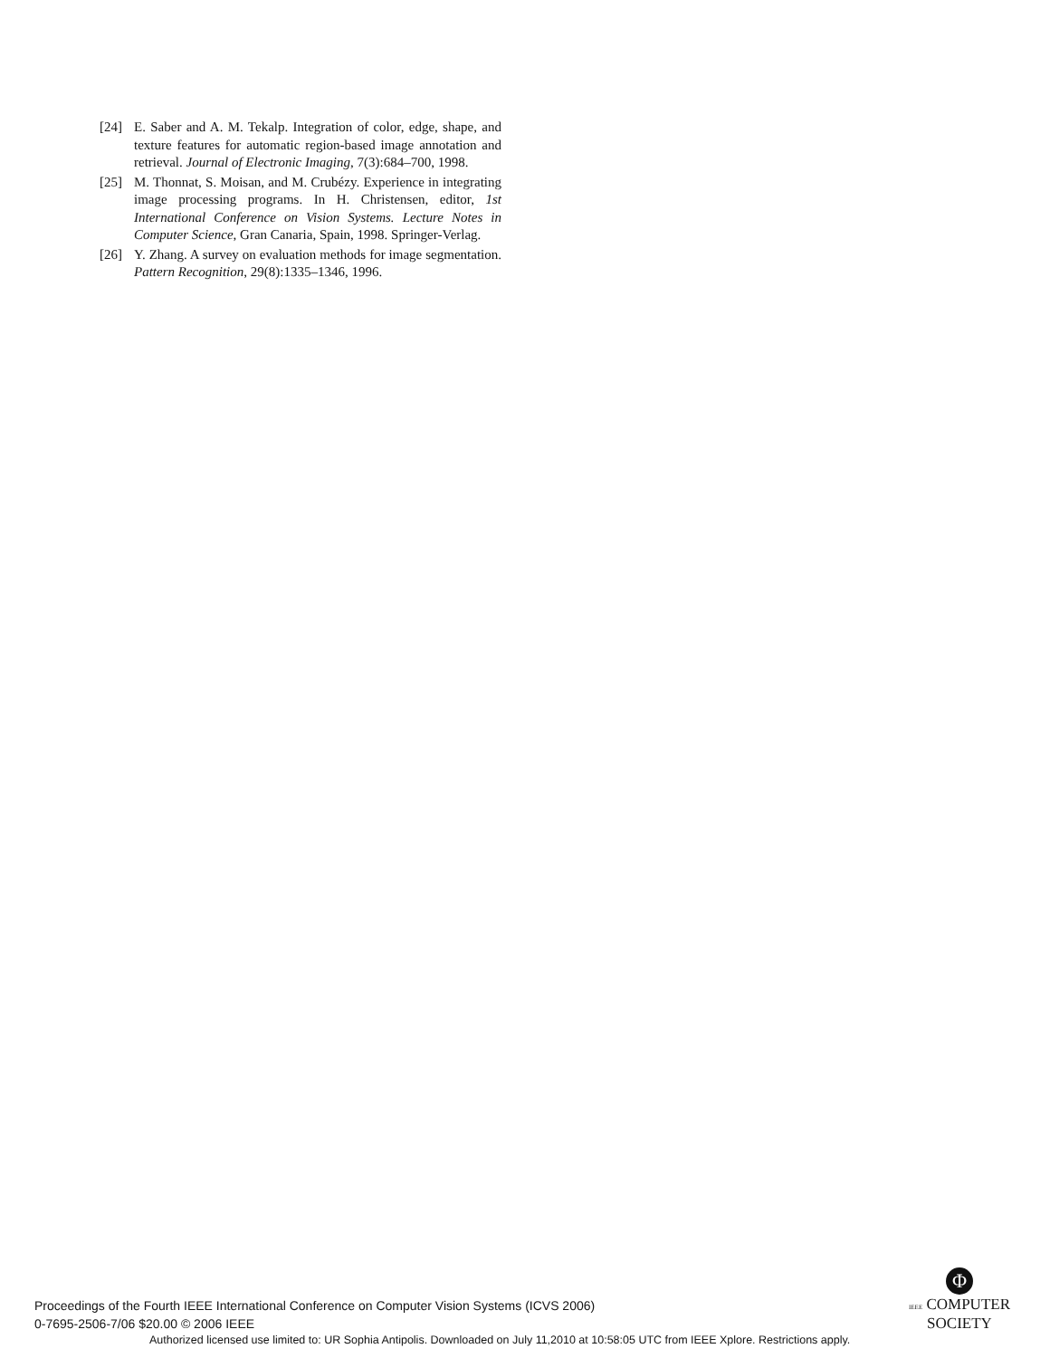[24] E. Saber and A. M. Tekalp. Integration of color, edge, shape, and texture features for automatic region-based image annotation and retrieval. Journal of Electronic Imaging, 7(3):684–700, 1998.
[25] M. Thonnat, S. Moisan, and M. Crubézy. Experience in integrating image processing programs. In H. Christensen, editor, 1st International Conference on Vision Systems. Lecture Notes in Computer Science, Gran Canaria, Spain, 1998. Springer-Verlag.
[26] Y. Zhang. A survey on evaluation methods for image segmentation. Pattern Recognition, 29(8):1335–1346, 1996.
Proceedings of the Fourth IEEE International Conference on Computer Vision Systems (ICVS 2006)
0-7695-2506-7/06 $20.00 © 2006 IEEE
Φ
IEEE COMPUTER
SOCIETY
Authorized licensed use limited to: UR Sophia Antipolis. Downloaded on July 11,2010 at 10:58:05 UTC from IEEE Xplore. Restrictions apply.